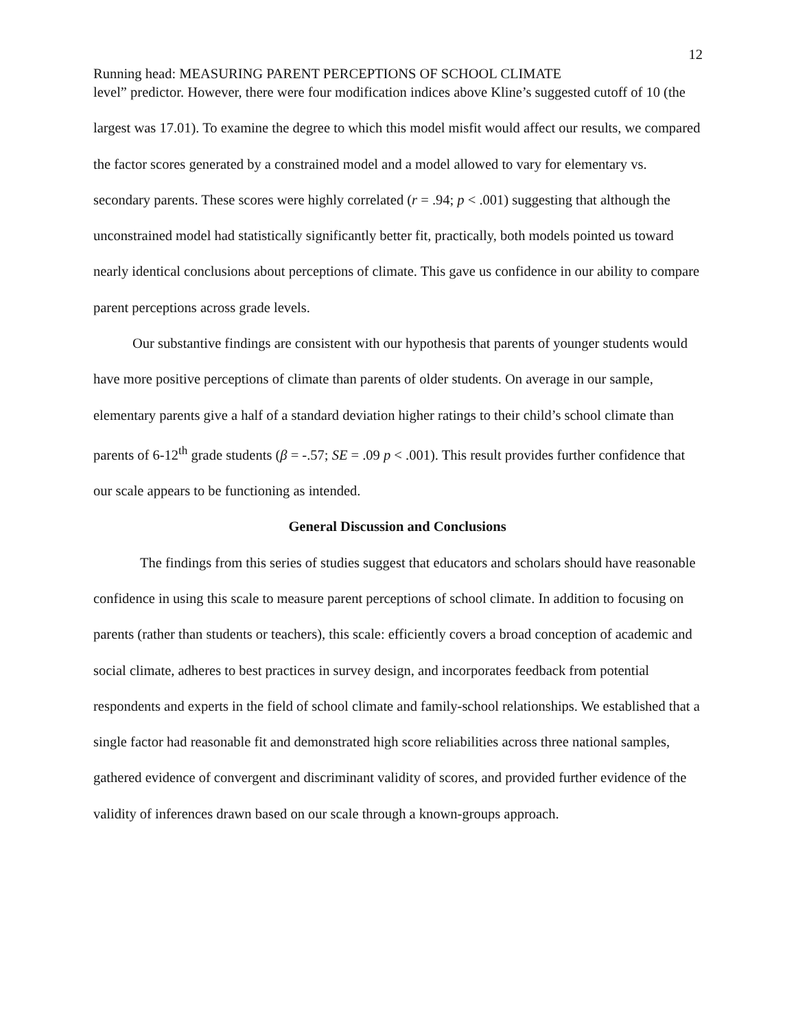12
Running head: MEASURING PARENT PERCEPTIONS OF SCHOOL CLIMATE
level” predictor. However, there were four modification indices above Kline’s suggested cutoff of 10 (the largest was 17.01). To examine the degree to which this model misfit would affect our results, we compared the factor scores generated by a constrained model and a model allowed to vary for elementary vs. secondary parents. These scores were highly correlated (r = .94; p < .001) suggesting that although the unconstrained model had statistically significantly better fit, practically, both models pointed us toward nearly identical conclusions about perceptions of climate. This gave us confidence in our ability to compare parent perceptions across grade levels.
Our substantive findings are consistent with our hypothesis that parents of younger students would have more positive perceptions of climate than parents of older students. On average in our sample, elementary parents give a half of a standard deviation higher ratings to their child’s school climate than parents of 6-12<sup>th</sup> grade students (β = -.57; SE = .09 p < .001). This result provides further confidence that our scale appears to be functioning as intended.
General Discussion and Conclusions
The findings from this series of studies suggest that educators and scholars should have reasonable confidence in using this scale to measure parent perceptions of school climate. In addition to focusing on parents (rather than students or teachers), this scale: efficiently covers a broad conception of academic and social climate, adheres to best practices in survey design, and incorporates feedback from potential respondents and experts in the field of school climate and family-school relationships. We established that a single factor had reasonable fit and demonstrated high score reliabilities across three national samples, gathered evidence of convergent and discriminant validity of scores, and provided further evidence of the validity of inferences drawn based on our scale through a known-groups approach.